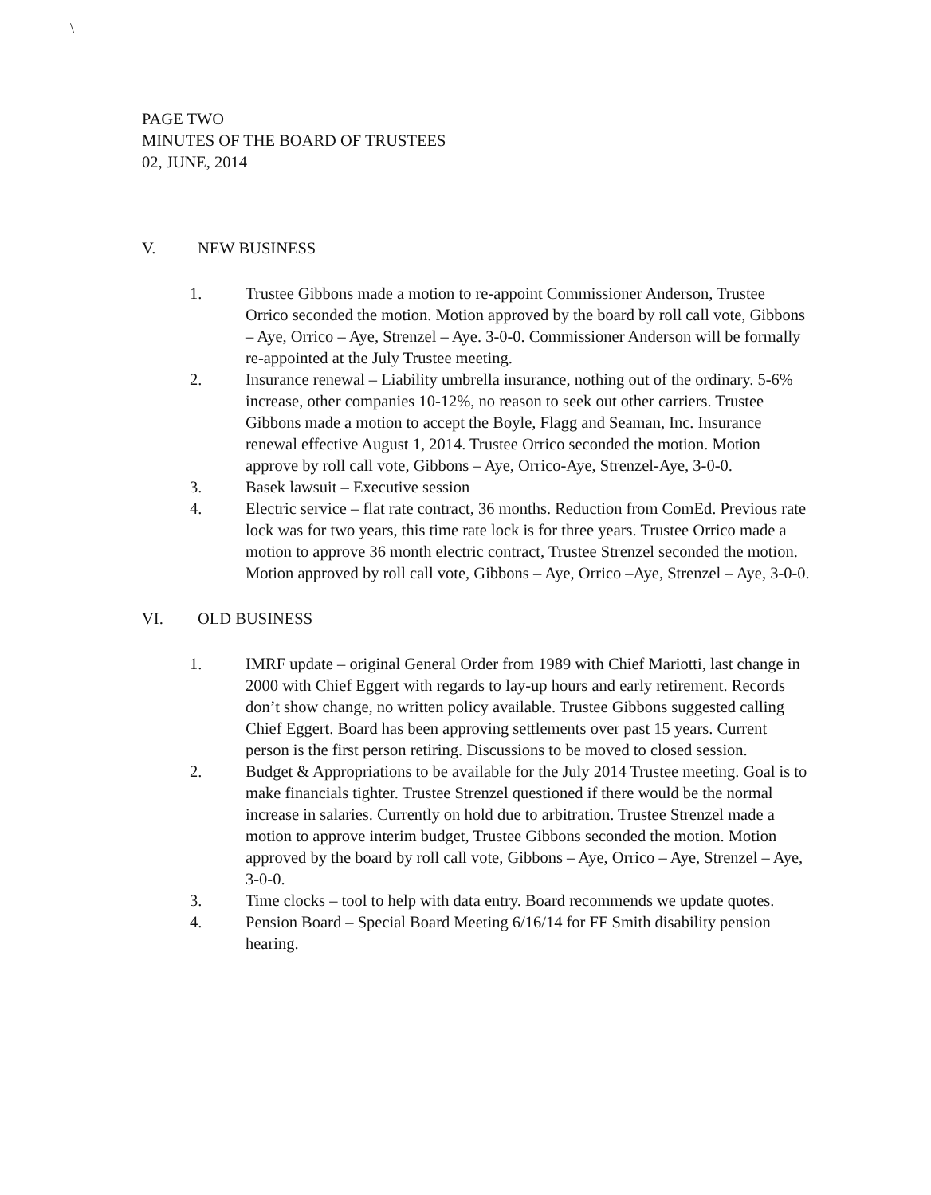\
PAGE TWO
MINUTES OF THE BOARD OF TRUSTEES
02, JUNE, 2014
V. NEW BUSINESS
1. Trustee Gibbons made a motion to re-appoint Commissioner Anderson, Trustee Orrico seconded the motion. Motion approved by the board by roll call vote, Gibbons – Aye, Orrico – Aye, Strenzel – Aye. 3-0-0. Commissioner Anderson will be formally re-appointed at the July Trustee meeting.
2. Insurance renewal – Liability umbrella insurance, nothing out of the ordinary. 5-6% increase, other companies 10-12%, no reason to seek out other carriers. Trustee Gibbons made a motion to accept the Boyle, Flagg and Seaman, Inc. Insurance renewal effective August 1, 2014. Trustee Orrico seconded the motion. Motion approve by roll call vote, Gibbons – Aye, Orrico-Aye, Strenzel-Aye, 3-0-0.
3. Basek lawsuit – Executive session
4. Electric service – flat rate contract, 36 months. Reduction from ComEd. Previous rate lock was for two years, this time rate lock is for three years. Trustee Orrico made a motion to approve 36 month electric contract, Trustee Strenzel seconded the motion. Motion approved by roll call vote, Gibbons – Aye, Orrico –Aye, Strenzel – Aye, 3-0-0.
VI. OLD BUSINESS
1. IMRF update – original General Order from 1989 with Chief Mariotti, last change in 2000 with Chief Eggert with regards to lay-up hours and early retirement. Records don’t show change, no written policy available. Trustee Gibbons suggested calling Chief Eggert. Board has been approving settlements over past 15 years. Current person is the first person retiring. Discussions to be moved to closed session.
2. Budget & Appropriations to be available for the July 2014 Trustee meeting. Goal is to make financials tighter. Trustee Strenzel questioned if there would be the normal increase in salaries. Currently on hold due to arbitration. Trustee Strenzel made a motion to approve interim budget, Trustee Gibbons seconded the motion. Motion approved by the board by roll call vote, Gibbons – Aye, Orrico – Aye, Strenzel – Aye, 3-0-0.
3. Time clocks – tool to help with data entry. Board recommends we update quotes.
4. Pension Board – Special Board Meeting 6/16/14 for FF Smith disability pension hearing.